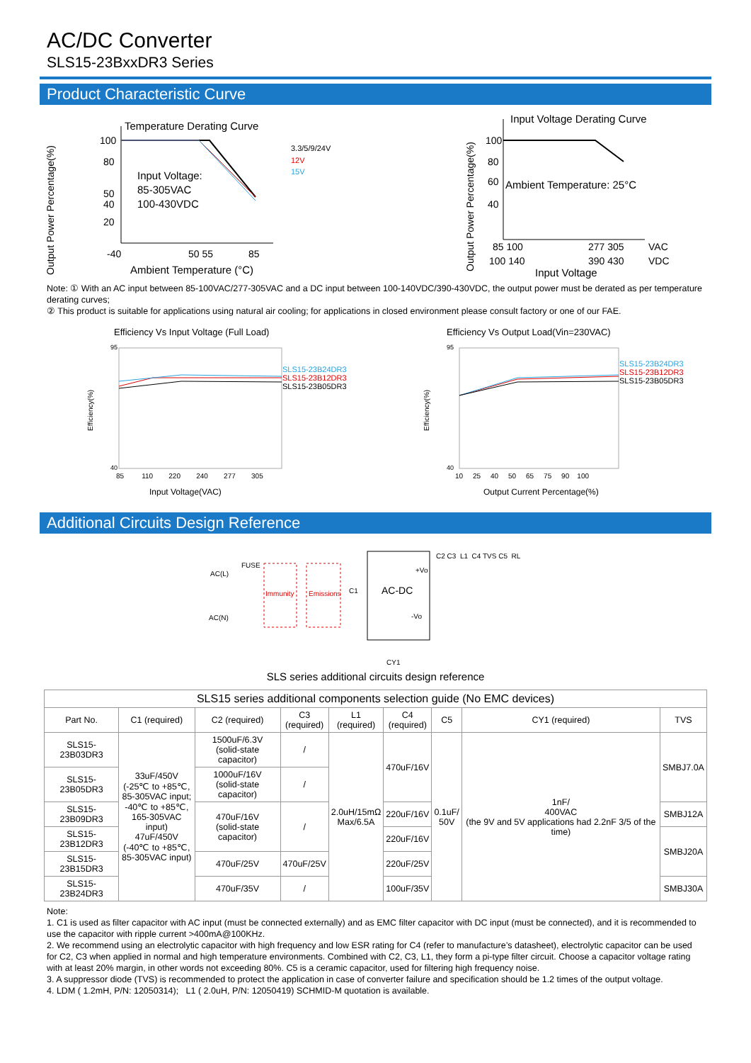AC/DC Converter
SLS15-23BxxDR3 Series
Product Characteristic Curve
Output Power Percentage(%)
Temperature Derating Curve
100
80
50
40
20
-40
50 55
85
Input Voltage:
85-305VAC
100-430VDC
Ambient Temperature (°C)
3.3/5/9/24V
12V
15V
Output Power Percentage(%)
Input Voltage Derating Curve
100
80
60
40
Ambient Temperature: 25°C
85 100
277 305
VAC
100 140
390 430
VDC
Input Voltage
Note: ① With an AC input between 85-100VAC/277-305VAC and a DC input between 100-140VDC/390-430VDC, the output power must be derated as per temperature derating curves;
② This product is suitable for applications using natural air cooling; for applications in closed environment please consult factory or one of our FAE.
Efficiency Vs Input Voltage (Full Load)
SLS15-23B24DR3
SLS15-23B12DR3
SLS15-23B05DR3
95
40
Efficiency(%)
85 110 220 240 277 305
Input Voltage(VAC)
Efficiency Vs Output Load(Vin=230VAC)
SLS15-23B24DR3
SLS15-23B12DR3
SLS15-23B05DR3
95
40
Efficiency(%)
10 25 40 50 65 75 90 100
Output Current Percentage(%)
Additional Circuits Design Reference
AC(L)
FUSE
AC(N)
Immunity
Emissions
C1
AC-DC
+Vo
-Vo
C2 C3 L1 C4 TVS C5 RL
CY1
SLS series additional circuits design reference
| SLS15 series additional components selection guide (No EMC devices) | | | | | | | | |
| --- | --- | --- | --- | --- | --- | --- | --- | --- |
| Part No. | C1 (required) | C2 (required) | C3 (required) | L1 (required) | C4 (required) | C5 | CY1 (required) | TVS |
| SLS15-23B03DR3 | 33uF/450V (-25℃ to +85℃, 85-305VAC input; -40℃ to +85℃, 165-305VAC input) 47uF/450V (-40℃ to +85℃, 85-305VAC input) | 1500uF/6.3V (solid-state capacitor) | / | 2.0uH/15mΩ Max/6.5A | 470uF/16V | 0.1uF/ 50V | 1nF/ 400VAC (the 9V and 5V applications had 2.2nF 3/5 of the time) | SMBJ7.0A |
| SLS15-23B05DR3 | | 1000uF/16V (solid-state capacitor) | / | | | | | |
| SLS15-23B09DR3 | | 470uF/16V (solid-state capacitor) | / | | 220uF/16V | | | SMBJ12A |
| SLS15-23B12DR3 | | | | | 220uF/16V | | | SMBJ20A |
| SLS15-23B15DR3 | | 470uF/25V | 470uF/25V | | 220uF/25V | | | |
| SLS15-23B24DR3 | | 470uF/35V | / | | 100uF/35V | | | SMBJ30A |
Note:
1. C1 is used as filter capacitor with AC input (must be connected externally) and as EMC filter capacitor with DC input (must be connected), and it is recommended to use the capacitor with ripple current >400mA@100KHz.
2. We recommend using an electrolytic capacitor with high frequency and low ESR rating for C4 (refer to manufacture’s datasheet), electrolytic capacitor can be used for C2, C3 when applied in normal and high temperature environments. Combined with C2, C3, L1, they form a pi-type filter circuit. Choose a capacitor voltage rating with at least 20% margin, in other words not exceeding 80%. C5 is a ceramic capacitor, used for filtering high frequency noise.
3. A suppressor diode (TVS) is recommended to protect the application in case of converter failure and specification should be 1.2 times of the output voltage.
4. LDM ( 1.2mH, P/N: 12050314); L1 ( 2.0uH, P/N: 12050419) SCHMID-M quotation is available.